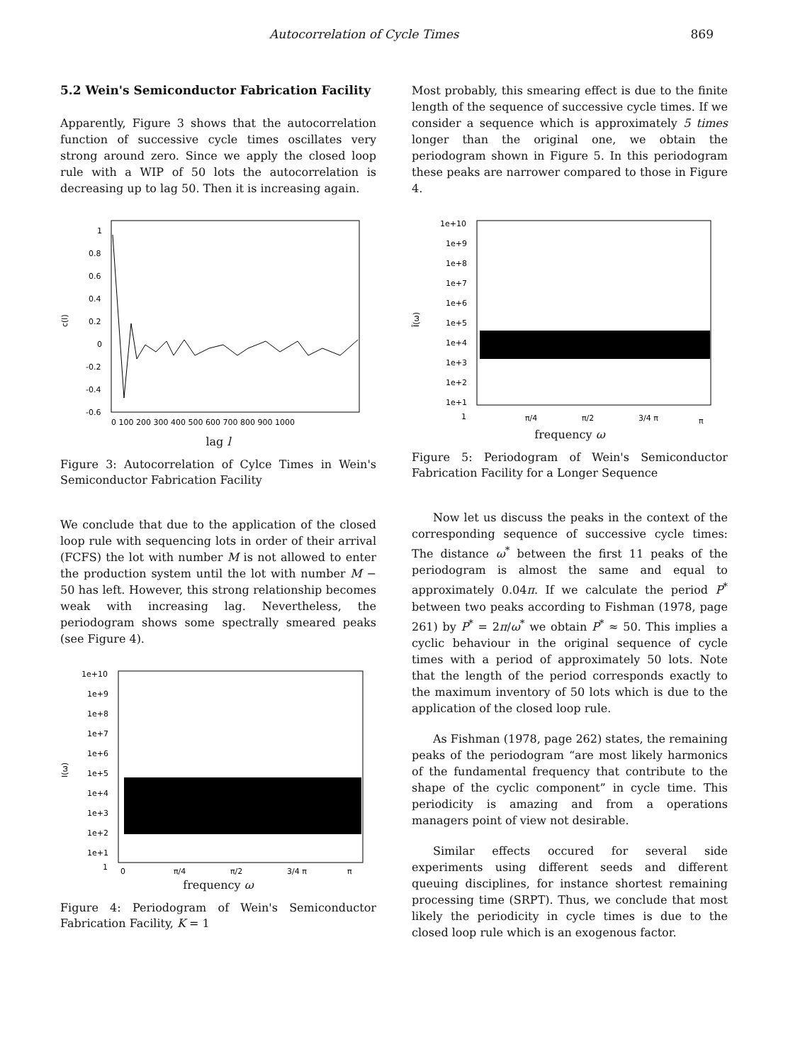Autocorrelation of Cycle Times 869
5.2 Wein's Semiconductor Fabrication Facility
Apparently, Figure 3 shows that the autocorrelation function of successive cycle times oscillates very strong around zero. Since we apply the closed loop rule with a WIP of 50 lots the autocorrelation is decreasing up to lag 50. Then it is increasing again.
1
0.8
0.6
0.4
0.2
0
-0.2
-0.4
-0.6
c(l)
0 100 200 300 400 500 600 700 800 900 1000
lag l
Figure 3: Autocorrelation of Cylce Times in Wein's Semiconductor Fabrication Facility
We conclude that due to the application of the closed loop rule with sequencing lots in order of their arrival (FCFS) the lot with number M is not allowed to enter the production system until the lot with number M − 50 has left. However, this strong relationship becomes weak with increasing lag. Nevertheless, the periodogram shows some spectrally smeared peaks (see Figure 4).
1e+10
1e+9
1e+8
1e+7
1e+6
1e+5
1e+4
1e+3
1e+2
1e+1
1
I(ω)
0
π/4
π/2
3/4 π
π
frequency ω
Figure 4: Periodogram of Wein's Semiconductor Fabrication Facility, K = 1
Most probably, this smearing effect is due to the finite length of the sequence of successive cycle times. If we consider a sequence which is approximately 5 times longer than the original one, we obtain the periodogram shown in Figure 5. In this periodogram these peaks are narrower compared to those in Figure 4.
1e+10
1e+9
1e+8
1e+7
1e+6
1e+5
1e+4
1e+3
1e+2
1e+1
1
Ī(ω)
π/4
π/2
3/4 π
π
frequency ω
Figure 5: Periodogram of Wein's Semiconductor Fabrication Facility for a Longer Sequence
Now let us discuss the peaks in the context of the corresponding sequence of successive cycle times: The distance ω<sup>*</sup> between the first 11 peaks of the periodogram is almost the same and equal to approximately 0.04π. If we calculate the period P<sup>*</sup> between two peaks according to Fishman (1978, page 261) by P<sup>*</sup> = 2π/ω<sup>*</sup> we obtain P<sup>*</sup> ≈ 50. This implies a cyclic behaviour in the original sequence of cycle times with a period of approximately 50 lots. Note that the length of the period corresponds exactly to the maximum inventory of 50 lots which is due to the application of the closed loop rule.
As Fishman (1978, page 262) states, the remaining peaks of the periodogram “are most likely harmonics of the fundamental frequency that contribute to the shape of the cyclic component” in cycle time. This periodicity is amazing and from a operations managers point of view not desirable.
Similar effects occured for several side experiments using different seeds and different queuing disciplines, for instance shortest remaining processing time (SRPT). Thus, we conclude that most likely the periodicity in cycle times is due to the closed loop rule which is an exogenous factor.